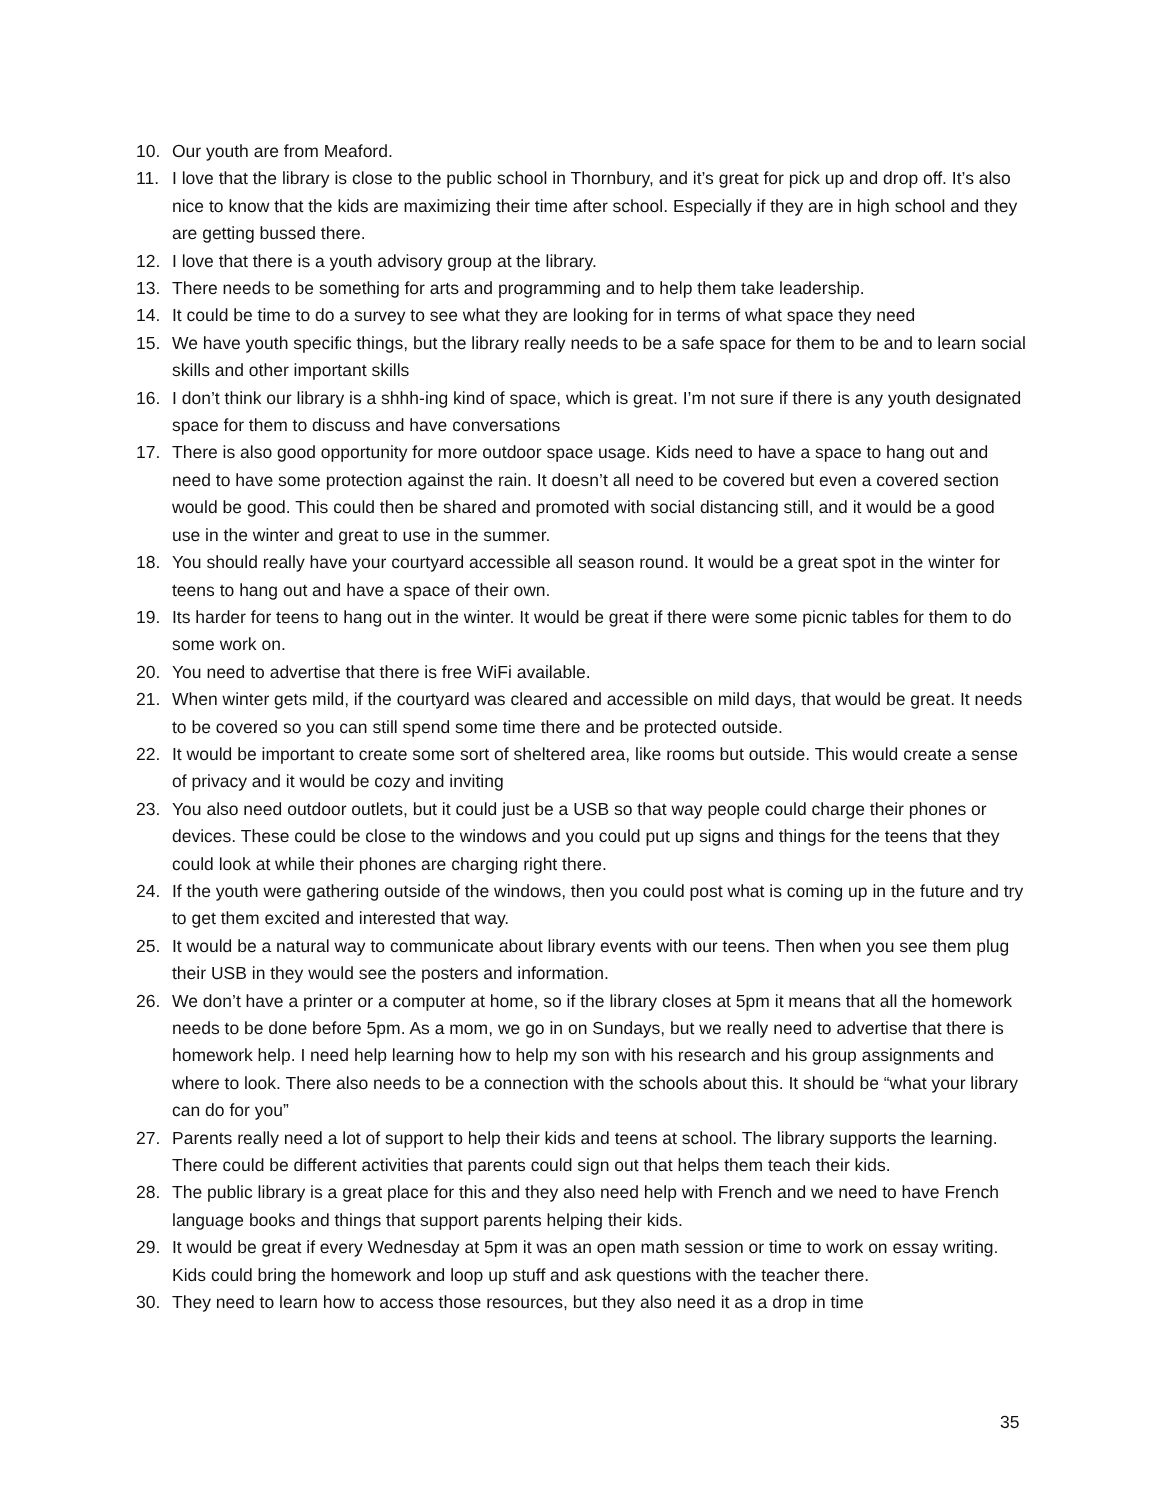10. Our youth are from Meaford.
11. I love that the library is close to the public school in Thornbury, and it’s great for pick up and drop off. It’s also nice to know that the kids are maximizing their time after school. Especially if they are in high school and they are getting bussed there.
12. I love that there is a youth advisory group at the library.
13. There needs to be something for arts and programming and to help them take leadership.
14. It could be time to do a survey to see what they are looking for in terms of what space they need
15. We have youth specific things, but the library really needs to be a safe space for them to be and to learn social skills and other important skills
16. I don’t think our library is a shhh-ing kind of space, which is great. I’m not sure if there is any youth designated space for them to discuss and have conversations
17. There is also good opportunity for more outdoor space usage. Kids need to have a space to hang out and need to have some protection against the rain. It doesn’t all need to be covered but even a covered section would be good. This could then be shared and promoted with social distancing still, and it would be a good use in the winter and great to use in the summer.
18. You should really have your courtyard accessible all season round. It would be a great spot in the winter for teens to hang out and have a space of their own.
19. Its harder for teens to hang out in the winter. It would be great if there were some picnic tables for them to do some work on.
20. You need to advertise that there is free WiFi available.
21. When winter gets mild, if the courtyard was cleared and accessible on mild days, that would be great. It needs to be covered so you can still spend some time there and be protected outside.
22. It would be important to create some sort of sheltered area, like rooms but outside. This would create a sense of privacy and it would be cozy and inviting
23. You also need outdoor outlets, but it could just be a USB so that way people could charge their phones or devices. These could be close to the windows and you could put up signs and things for the teens that they could look at while their phones are charging right there.
24. If the youth were gathering outside of the windows, then you could post what is coming up in the future and try to get them excited and interested that way.
25. It would be a natural way to communicate about library events with our teens. Then when you see them plug their USB in they would see the posters and information.
26. We don’t have a printer or a computer at home, so if the library closes at 5pm it means that all the homework needs to be done before 5pm. As a mom, we go in on Sundays, but we really need to advertise that there is homework help. I need help learning how to help my son with his research and his group assignments and where to look. There also needs to be a connection with the schools about this. It should be “what your library can do for you”
27. Parents really need a lot of support to help their kids and teens at school. The library supports the learning. There could be different activities that parents could sign out that helps them teach their kids.
28. The public library is a great place for this and they also need help with French and we need to have French language books and things that support parents helping their kids.
29. It would be great if every Wednesday at 5pm it was an open math session or time to work on essay writing. Kids could bring the homework and loop up stuff and ask questions with the teacher there.
30. They need to learn how to access those resources, but they also need it as a drop in time
35